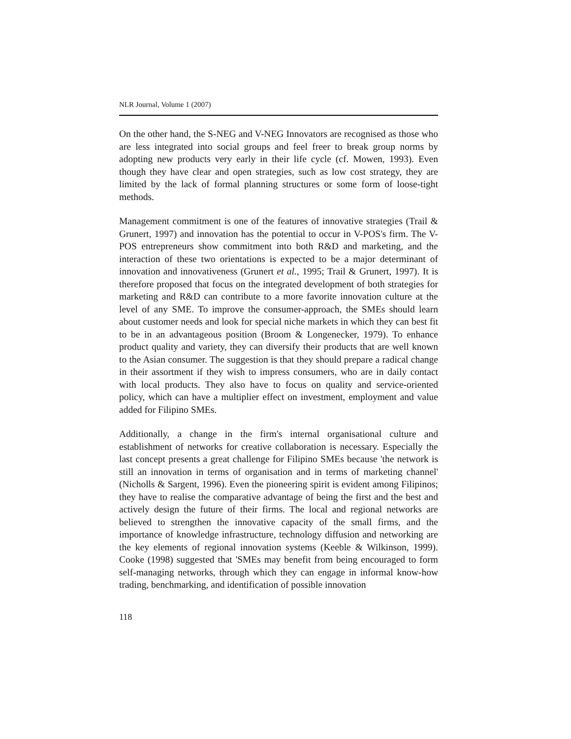NLR Journal, Volume 1 (2007)
On the other hand, the S-NEG and V-NEG Innovators are recognised as those who are less integrated into social groups and feel freer to break group norms by adopting new products very early in their life cycle (cf. Mowen, 1993). Even though they have clear and open strategies, such as low cost strategy, they are limited by the lack of formal planning structures or some form of loose-tight methods.
Management commitment is one of the features of innovative strategies (Trail & Grunert, 1997) and innovation has the potential to occur in V-POS's firm. The V-POS entrepreneurs show commitment into both R&D and marketing, and the interaction of these two orientations is expected to be a major determinant of innovation and innovativeness (Grunert et al., 1995; Trail & Grunert, 1997). It is therefore proposed that focus on the integrated development of both strategies for marketing and R&D can contribute to a more favorite innovation culture at the level of any SME. To improve the consumer-approach, the SMEs should learn about customer needs and look for special niche markets in which they can best fit to be in an advantageous position (Broom & Longenecker, 1979). To enhance product quality and variety, they can diversify their products that are well known to the Asian consumer. The suggestion is that they should prepare a radical change in their assortment if they wish to impress consumers, who are in daily contact with local products. They also have to focus on quality and service-oriented policy, which can have a multiplier effect on investment, employment and value added for Filipino SMEs.
Additionally, a change in the firm's internal organisational culture and establishment of networks for creative collaboration is necessary. Especially the last concept presents a great challenge for Filipino SMEs because 'the network is still an innovation in terms of organisation and in terms of marketing channel' (Nicholls & Sargent, 1996). Even the pioneering spirit is evident among Filipinos; they have to realise the comparative advantage of being the first and the best and actively design the future of their firms. The local and regional networks are believed to strengthen the innovative capacity of the small firms, and the importance of knowledge infrastructure, technology diffusion and networking are the key elements of regional innovation systems (Keeble & Wilkinson, 1999). Cooke (1998) suggested that 'SMEs may benefit from being encouraged to form self-managing networks, through which they can engage in informal know-how trading, benchmarking, and identification of possible innovation
118